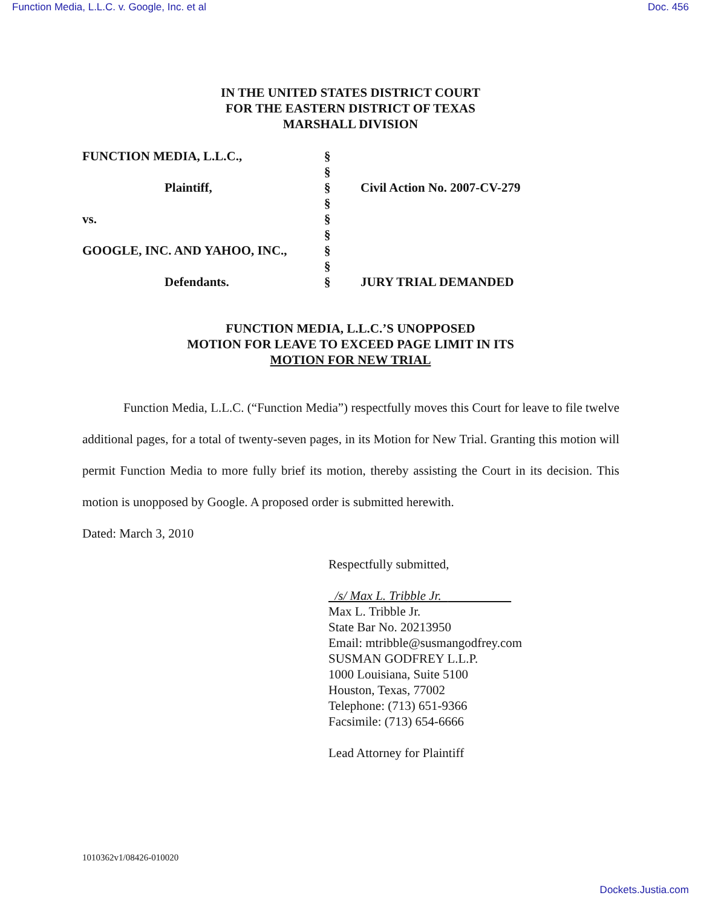Function Media, L.L.C. v. Google, Inc. et al Doc. 456
IN THE UNITED STATES DISTRICT COURT
FOR THE EASTERN DISTRICT OF TEXAS
MARSHALL DIVISION
| FUNCTION MEDIA, L.L.C., | § | |
| | § | |
| Plaintiff, | § | Civil Action No. 2007-CV-279 |
| | § | |
| vs. | § | |
| | § | |
| GOOGLE, INC. AND YAHOO, INC., | § | |
| | § | |
| Defendants. | § | JURY TRIAL DEMANDED |
FUNCTION MEDIA, L.L.C.’S UNOPPOSED
MOTION FOR LEAVE TO EXCEED PAGE LIMIT IN ITS
MOTION FOR NEW TRIAL
Function Media, L.L.C. (“Function Media”) respectfully moves this Court for leave to file twelve additional pages, for a total of twenty-seven pages, in its Motion for New Trial. Granting this motion will permit Function Media to more fully brief its motion, thereby assisting the Court in its decision. This motion is unopposed by Google. A proposed order is submitted herewith.
Dated: March 3, 2010
Respectfully submitted,
/s/ Max L. Tribble Jr.
Max L. Tribble Jr.
State Bar No. 20213950
Email: mtribble@susmangodfrey.com
SUSMAN GODFREY L.L.P.
1000 Louisiana, Suite 5100
Houston, Texas, 77002
Telephone: (713) 651-9366
Facsimile: (713) 654-6666
Lead Attorney for Plaintiff
1010362v1/08426-010020
Dockets.Justia.com